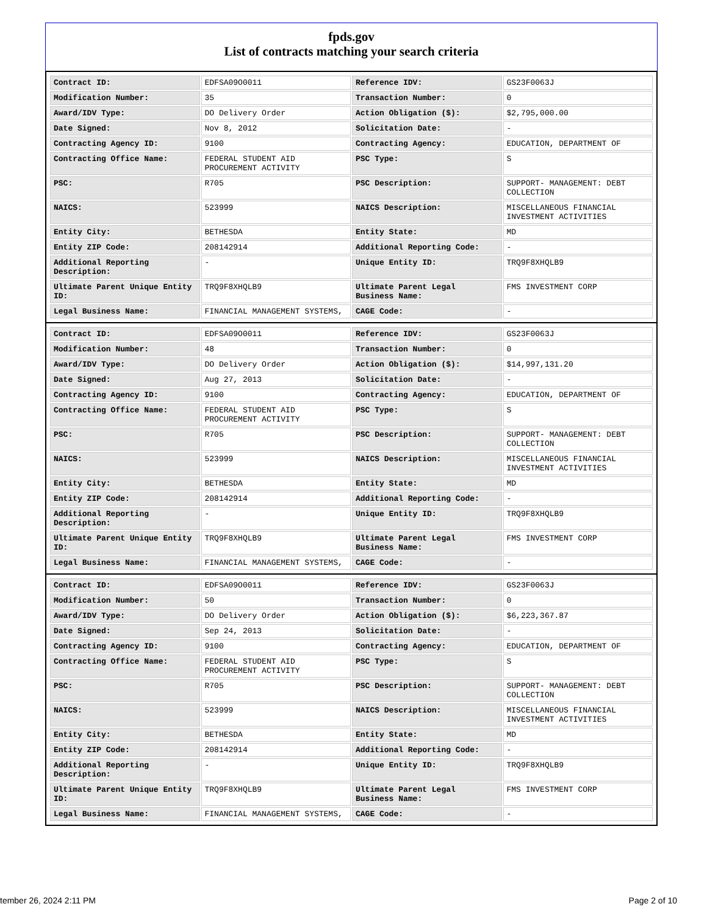fpds.gov
List of contracts matching your search criteria
| Contract ID: | EDFSA09O0011 | Reference IDV: | GS23F0063J |
| Modification Number: | 35 | Transaction Number: | 0 |
| Award/IDV Type: | DO Delivery Order | Action Obligation ($): | $2,795,000.00 |
| Date Signed: | Nov 8, 2012 | Solicitation Date: | - |
| Contracting Agency ID: | 9100 | Contracting Agency: | EDUCATION, DEPARTMENT OF |
| Contracting Office Name: | FEDERAL STUDENT AID PROCUREMENT ACTIVITY | PSC Type: | S |
| PSC: | R705 | PSC Description: | SUPPORT- MANAGEMENT: DEBT COLLECTION |
| NAICS: | 523999 | NAICS Description: | MISCELLANEOUS FINANCIAL INVESTMENT ACTIVITIES |
| Entity City: | BETHESDA | Entity State: | MD |
| Entity ZIP Code: | 208142914 | Additional Reporting Code: | - |
| Additional Reporting Description: | - | Unique Entity ID: | TRQ9F8XHQLB9 |
| Ultimate Parent Unique Entity ID: | TRQ9F8XHQLB9 | Ultimate Parent Legal Business Name: | FMS INVESTMENT CORP |
| Legal Business Name: | FINANCIAL MANAGEMENT SYSTEMS, | CAGE Code: | - |
| Contract ID: | EDFSA09O0011 | Reference IDV: | GS23F0063J |
| Modification Number: | 48 | Transaction Number: | 0 |
| Award/IDV Type: | DO Delivery Order | Action Obligation ($): | $14,997,131.20 |
| Date Signed: | Aug 27, 2013 | Solicitation Date: | - |
| Contracting Agency ID: | 9100 | Contracting Agency: | EDUCATION, DEPARTMENT OF |
| Contracting Office Name: | FEDERAL STUDENT AID PROCUREMENT ACTIVITY | PSC Type: | S |
| PSC: | R705 | PSC Description: | SUPPORT- MANAGEMENT: DEBT COLLECTION |
| NAICS: | 523999 | NAICS Description: | MISCELLANEOUS FINANCIAL INVESTMENT ACTIVITIES |
| Entity City: | BETHESDA | Entity State: | MD |
| Entity ZIP Code: | 208142914 | Additional Reporting Code: | - |
| Additional Reporting Description: | - | Unique Entity ID: | TRQ9F8XHQLB9 |
| Ultimate Parent Unique Entity ID: | TRQ9F8XHQLB9 | Ultimate Parent Legal Business Name: | FMS INVESTMENT CORP |
| Legal Business Name: | FINANCIAL MANAGEMENT SYSTEMS, | CAGE Code: | - |
| Contract ID: | EDFSA09O0011 | Reference IDV: | GS23F0063J |
| Modification Number: | 50 | Transaction Number: | 0 |
| Award/IDV Type: | DO Delivery Order | Action Obligation ($): | $6,223,367.87 |
| Date Signed: | Sep 24, 2013 | Solicitation Date: | - |
| Contracting Agency ID: | 9100 | Contracting Agency: | EDUCATION, DEPARTMENT OF |
| Contracting Office Name: | FEDERAL STUDENT AID PROCUREMENT ACTIVITY | PSC Type: | S |
| PSC: | R705 | PSC Description: | SUPPORT- MANAGEMENT: DEBT COLLECTION |
| NAICS: | 523999 | NAICS Description: | MISCELLANEOUS FINANCIAL INVESTMENT ACTIVITIES |
| Entity City: | BETHESDA | Entity State: | MD |
| Entity ZIP Code: | 208142914 | Additional Reporting Code: | - |
| Additional Reporting Description: | - | Unique Entity ID: | TRQ9F8XHQLB9 |
| Ultimate Parent Unique Entity ID: | TRQ9F8XHQLB9 | Ultimate Parent Legal Business Name: | FMS INVESTMENT CORP |
| Legal Business Name: | FINANCIAL MANAGEMENT SYSTEMS, | CAGE Code: | - |
tember 26, 2024 2:11 PM Page 2 of 10